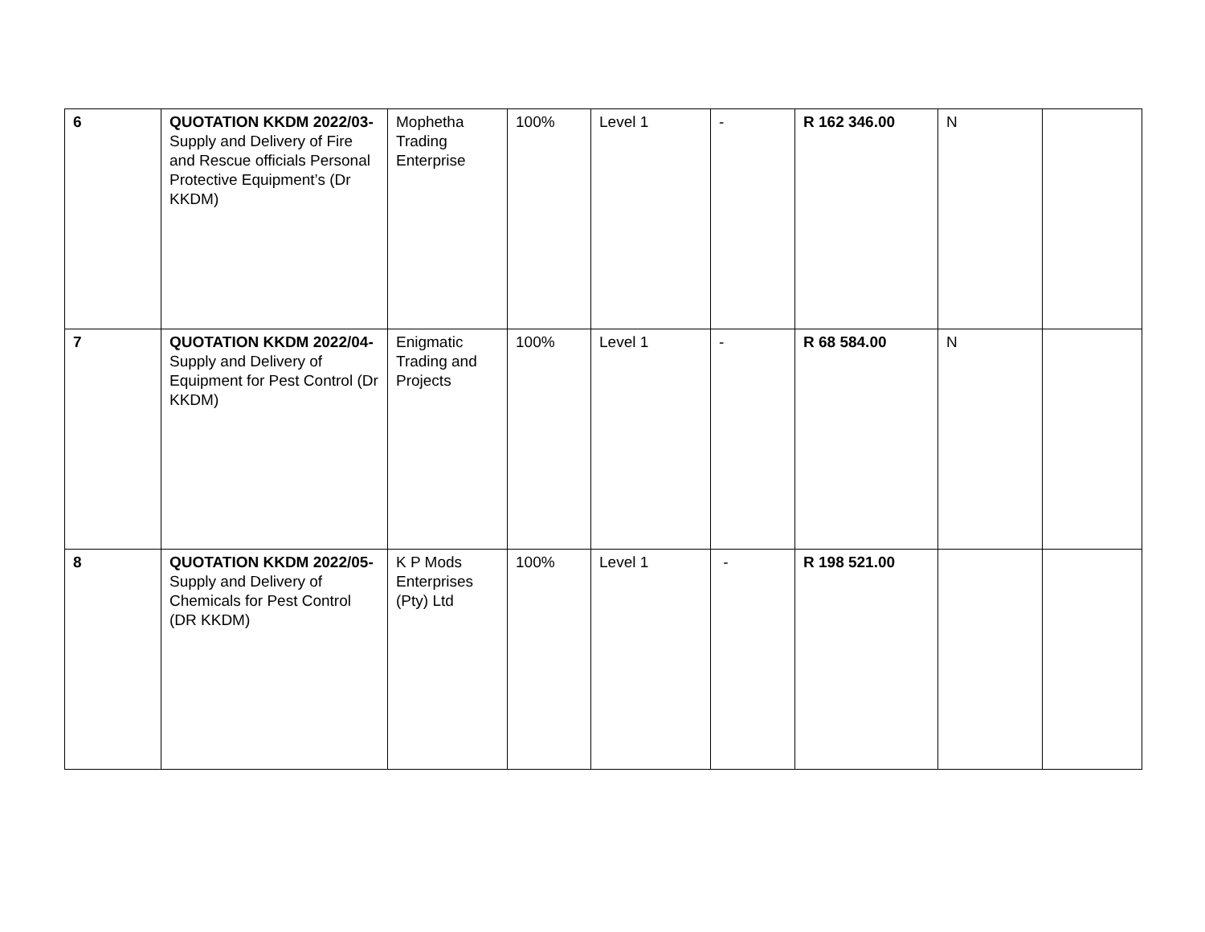| 6 | QUOTATION KKDM 2022/03- Supply and Delivery of Fire and Rescue officials Personal Protective Equipment’s (Dr KKDM) | Mophetha Trading Enterprise | 100% | Level 1 | - | R 162 346.00 | N | |
| 7 | QUOTATION KKDM 2022/04- Supply and Delivery of Equipment for Pest Control (Dr KKDM) | Enigmatic Trading and Projects | 100% | Level 1 | - | R 68 584.00 | N | |
| 8 | QUOTATION KKDM 2022/05- Supply and Delivery of Chemicals for Pest Control (DR KKDM) | K P Mods Enterprises (Pty) Ltd | 100% | Level 1 | - | R 198 521.00 | | |